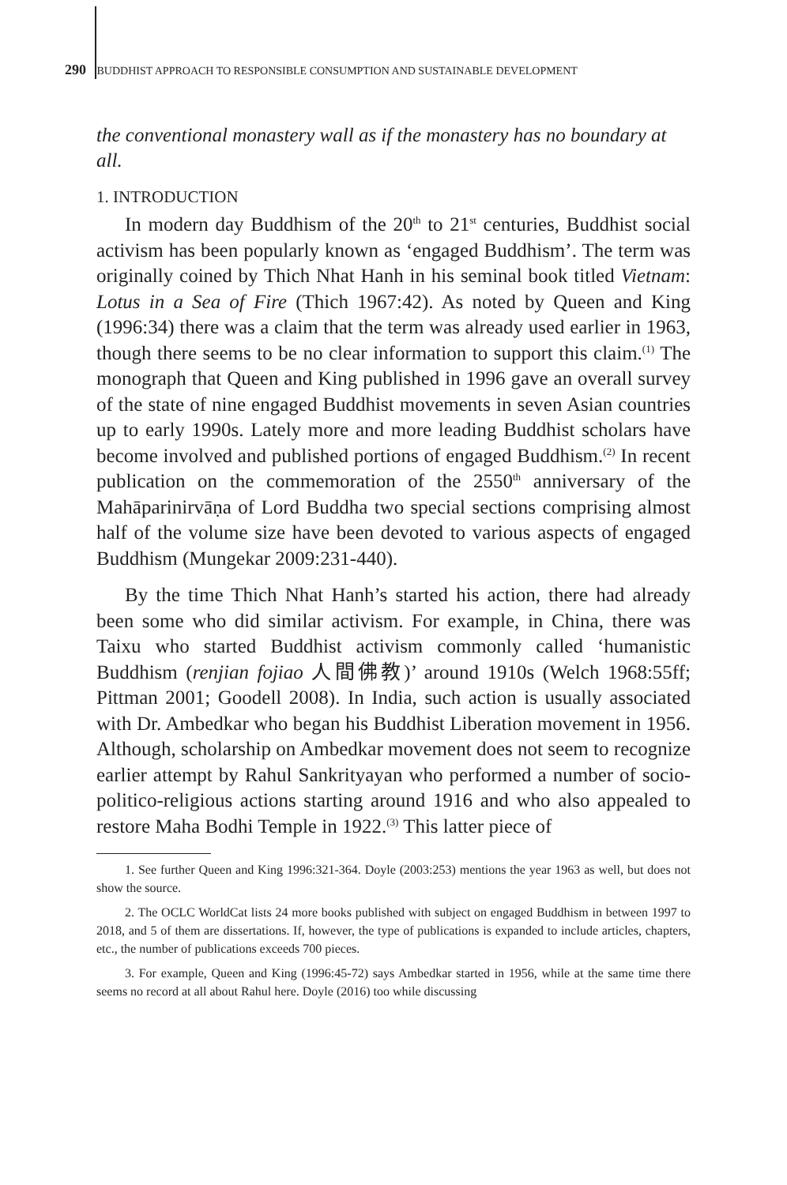290 BUDDHIST APPROACH TO RESPONSIBLE CONSUMPTION AND SUSTAINABLE DEVELOPMENT
the conventional monastery wall as if the monastery has no boundary at all.
1. INTRODUCTION
In modern day Buddhism of the 20<sup>th</sup> to 21<sup>st</sup> centuries, Buddhist social activism has been popularly known as ‘engaged Buddhism’. The term was originally coined by Thich Nhat Hanh in his seminal book titled Vietnam: Lotus in a Sea of Fire (Thich 1967:42). As noted by Queen and King (1996:34) there was a claim that the term was already used earlier in 1963, though there seems to be no clear information to support this claim.<sup>(1)</sup> The monograph that Queen and King published in 1996 gave an overall survey of the state of nine engaged Buddhist movements in seven Asian countries up to early 1990s. Lately more and more leading Buddhist scholars have become involved and published portions of engaged Buddhism.<sup>(2)</sup> In recent publication on the commemoration of the 2550<sup>th</sup> anniversary of the Mahāparinirvāṇa of Lord Buddha two special sections comprising almost half of the volume size have been devoted to various aspects of engaged Buddhism (Mungekar 2009:231-440).
By the time Thich Nhat Hanh’s started his action, there had already been some who did similar activism. For example, in China, there was Taixu who started Buddhist activism commonly called ‘humanistic Buddhism (renjian fojiao 人間佛教)’ around 1910s (Welch 1968:55ff; Pittman 2001; Goodell 2008). In India, such action is usually associated with Dr. Ambedkar who began his Buddhist Liberation movement in 1956. Although, scholarship on Ambedkar movement does not seem to recognize earlier attempt by Rahul Sankrityayan who performed a number of socio-politico-religious actions starting around 1916 and who also appealed to restore Maha Bodhi Temple in 1922.<sup>(3)</sup> This latter piece of
1. See further Queen and King 1996:321-364. Doyle (2003:253) mentions the year 1963 as well, but does not show the source.
2. The OCLC WorldCat lists 24 more books published with subject on engaged Buddhism in between 1997 to 2018, and 5 of them are dissertations. If, however, the type of publications is expanded to include articles, chapters, etc., the number of publications exceeds 700 pieces.
3. For example, Queen and King (1996:45-72) says Ambedkar started in 1956, while at the same time there seems no record at all about Rahul here. Doyle (2016) too while discussing